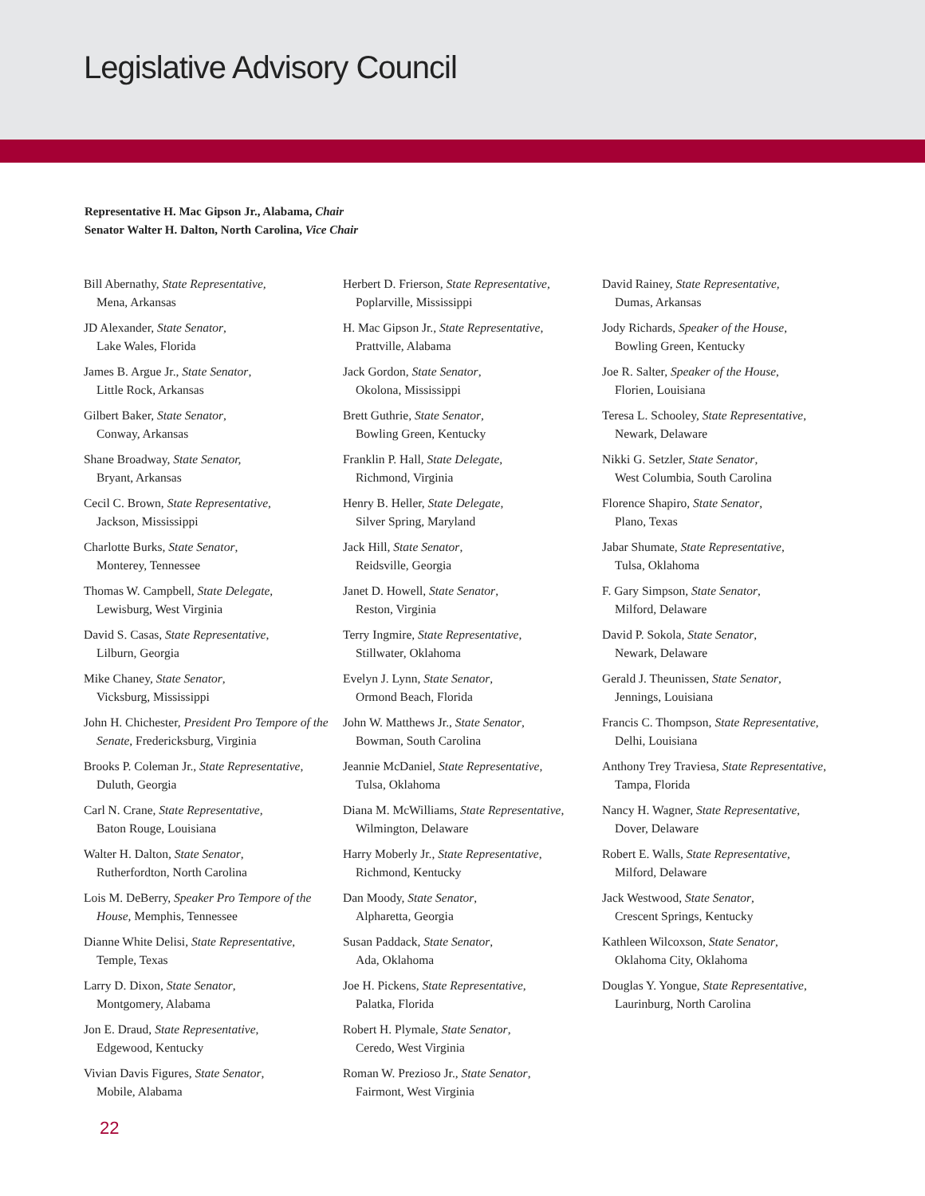Legislative Advisory Council
Representative H. Mac Gipson Jr., Alabama, Chair
Senator Walter H. Dalton, North Carolina, Vice Chair
Bill Abernathy, State Representative,
Mena, Arkansas
JD Alexander, State Senator,
Lake Wales, Florida
James B. Argue Jr., State Senator,
Little Rock, Arkansas
Gilbert Baker, State Senator,
Conway, Arkansas
Shane Broadway, State Senator,
Bryant, Arkansas
Cecil C. Brown, State Representative,
Jackson, Mississippi
Charlotte Burks, State Senator,
Monterey, Tennessee
Thomas W. Campbell, State Delegate,
Lewisburg, West Virginia
David S. Casas, State Representative,
Lilburn, Georgia
Mike Chaney, State Senator,
Vicksburg, Mississippi
John H. Chichester, President Pro Tempore of the Senate, Fredericksburg, Virginia
Brooks P. Coleman Jr., State Representative,
Duluth, Georgia
Carl N. Crane, State Representative,
Baton Rouge, Louisiana
Walter H. Dalton, State Senator,
Rutherfordton, North Carolina
Lois M. DeBerry, Speaker Pro Tempore of the House, Memphis, Tennessee
Dianne White Delisi, State Representative,
Temple, Texas
Larry D. Dixon, State Senator,
Montgomery, Alabama
Jon E. Draud, State Representative,
Edgewood, Kentucky
Vivian Davis Figures, State Senator,
Mobile, Alabama
Herbert D. Frierson, State Representative,
Poplarville, Mississippi
H. Mac Gipson Jr., State Representative,
Prattville, Alabama
Jack Gordon, State Senator,
Okolona, Mississippi
Brett Guthrie, State Senator,
Bowling Green, Kentucky
Franklin P. Hall, State Delegate,
Richmond, Virginia
Henry B. Heller, State Delegate,
Silver Spring, Maryland
Jack Hill, State Senator,
Reidsville, Georgia
Janet D. Howell, State Senator,
Reston, Virginia
Terry Ingmire, State Representative,
Stillwater, Oklahoma
Evelyn J. Lynn, State Senator,
Ormond Beach, Florida
John W. Matthews Jr., State Senator,
Bowman, South Carolina
Jeannie McDaniel, State Representative,
Tulsa, Oklahoma
Diana M. McWilliams, State Representative,
Wilmington, Delaware
Harry Moberly Jr., State Representative,
Richmond, Kentucky
Dan Moody, State Senator,
Alpharetta, Georgia
Susan Paddack, State Senator,
Ada, Oklahoma
Joe H. Pickens, State Representative,
Palatka, Florida
Robert H. Plymale, State Senator,
Ceredo, West Virginia
Roman W. Prezioso Jr., State Senator,
Fairmont, West Virginia
David Rainey, State Representative,
Dumas, Arkansas
Jody Richards, Speaker of the House,
Bowling Green, Kentucky
Joe R. Salter, Speaker of the House,
Florien, Louisiana
Teresa L. Schooley, State Representative,
Newark, Delaware
Nikki G. Setzler, State Senator,
West Columbia, South Carolina
Florence Shapiro, State Senator,
Plano, Texas
Jabar Shumate, State Representative,
Tulsa, Oklahoma
F. Gary Simpson, State Senator,
Milford, Delaware
David P. Sokola, State Senator,
Newark, Delaware
Gerald J. Theunissen, State Senator,
Jennings, Louisiana
Francis C. Thompson, State Representative,
Delhi, Louisiana
Anthony Trey Traviesa, State Representative,
Tampa, Florida
Nancy H. Wagner, State Representative,
Dover, Delaware
Robert E. Walls, State Representative,
Milford, Delaware
Jack Westwood, State Senator,
Crescent Springs, Kentucky
Kathleen Wilcoxson, State Senator,
Oklahoma City, Oklahoma
Douglas Y. Yongue, State Representative,
Laurinburg, North Carolina
22